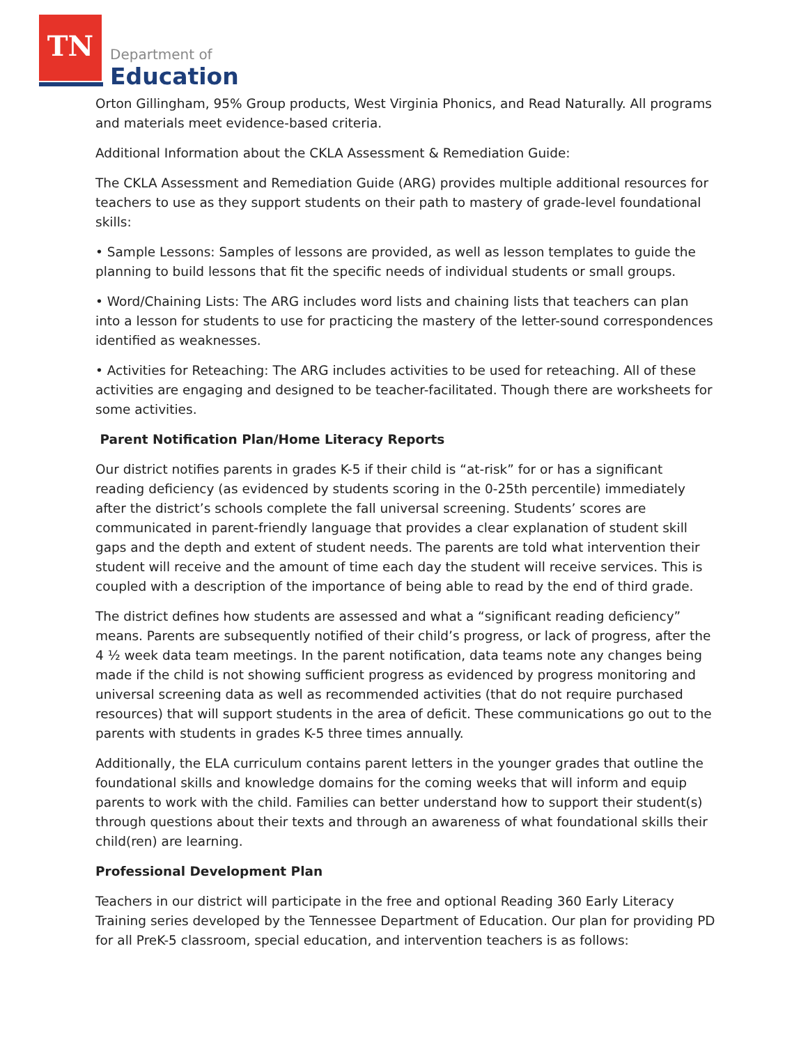TN
Department of
Education
Orton Gillingham, 95% Group products, West Virginia Phonics, and Read Naturally. All programs and materials meet evidence-based criteria.
Additional Information about the CKLA Assessment & Remediation Guide:
The CKLA Assessment and Remediation Guide (ARG) provides multiple additional resources for teachers to use as they support students on their path to mastery of grade-level foundational skills:
• Sample Lessons: Samples of lessons are provided, as well as lesson templates to guide the planning to build lessons that fit the specific needs of individual students or small groups.
• Word/Chaining Lists: The ARG includes word lists and chaining lists that teachers can plan into a lesson for students to use for practicing the mastery of the letter-sound correspondences identified as weaknesses.
• Activities for Reteaching: The ARG includes activities to be used for reteaching. All of these activities are engaging and designed to be teacher-facilitated. Though there are worksheets for some activities.
Parent Notification Plan/Home Literacy Reports
Our district notifies parents in grades K-5 if their child is “at-risk” for or has a significant reading deficiency (as evidenced by students scoring in the 0-25th percentile) immediately after the district’s schools complete the fall universal screening. Students’ scores are communicated in parent-friendly language that provides a clear explanation of student skill gaps and the depth and extent of student needs. The parents are told what intervention their student will receive and the amount of time each day the student will receive services. This is coupled with a description of the importance of being able to read by the end of third grade.
The district defines how students are assessed and what a “significant reading deficiency” means. Parents are subsequently notified of their child’s progress, or lack of progress, after the 4 ½ week data team meetings. In the parent notification, data teams note any changes being made if the child is not showing sufficient progress as evidenced by progress monitoring and universal screening data as well as recommended activities (that do not require purchased resources) that will support students in the area of deficit. These communications go out to the parents with students in grades K-5 three times annually.
Additionally, the ELA curriculum contains parent letters in the younger grades that outline the foundational skills and knowledge domains for the coming weeks that will inform and equip parents to work with the child. Families can better understand how to support their student(s) through questions about their texts and through an awareness of what foundational skills their child(ren) are learning.
Professional Development Plan
Teachers in our district will participate in the free and optional Reading 360 Early Literacy Training series developed by the Tennessee Department of Education. Our plan for providing PD for all PreK-5 classroom, special education, and intervention teachers is as follows: